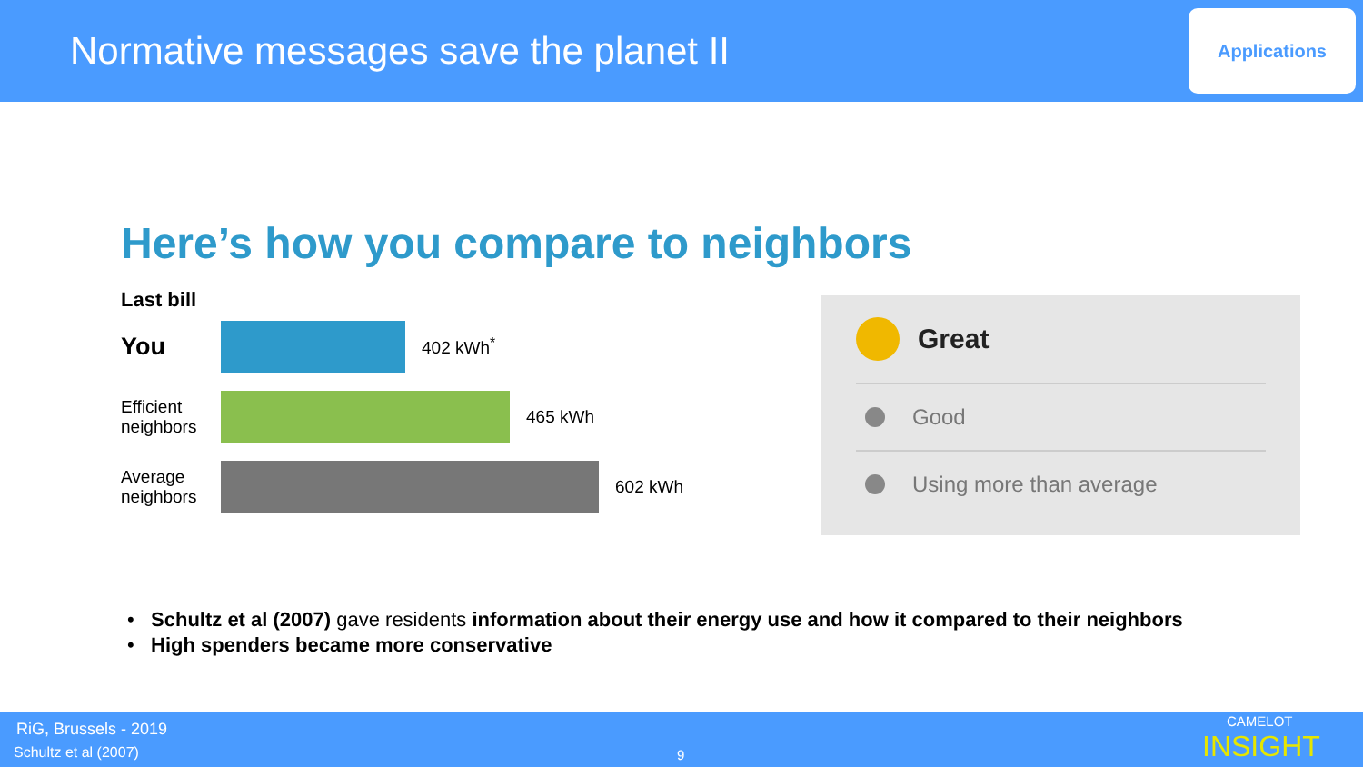Normative messages save the planet II
Applications
Here’s how you compare to neighbors
Last bill
You
402 kWh<sup>*</sup>
Efficient neighbors
465 kWh
Average neighbors
602 kWh
Great
Good
Using more than average
• Schultz et al (2007) gave residents information about their energy use and how it compared to their neighbors
• High spenders became more conservative
RiG, Brussels - 2019
Schultz et al (2007) 9
CAMELOT
INSIGHT